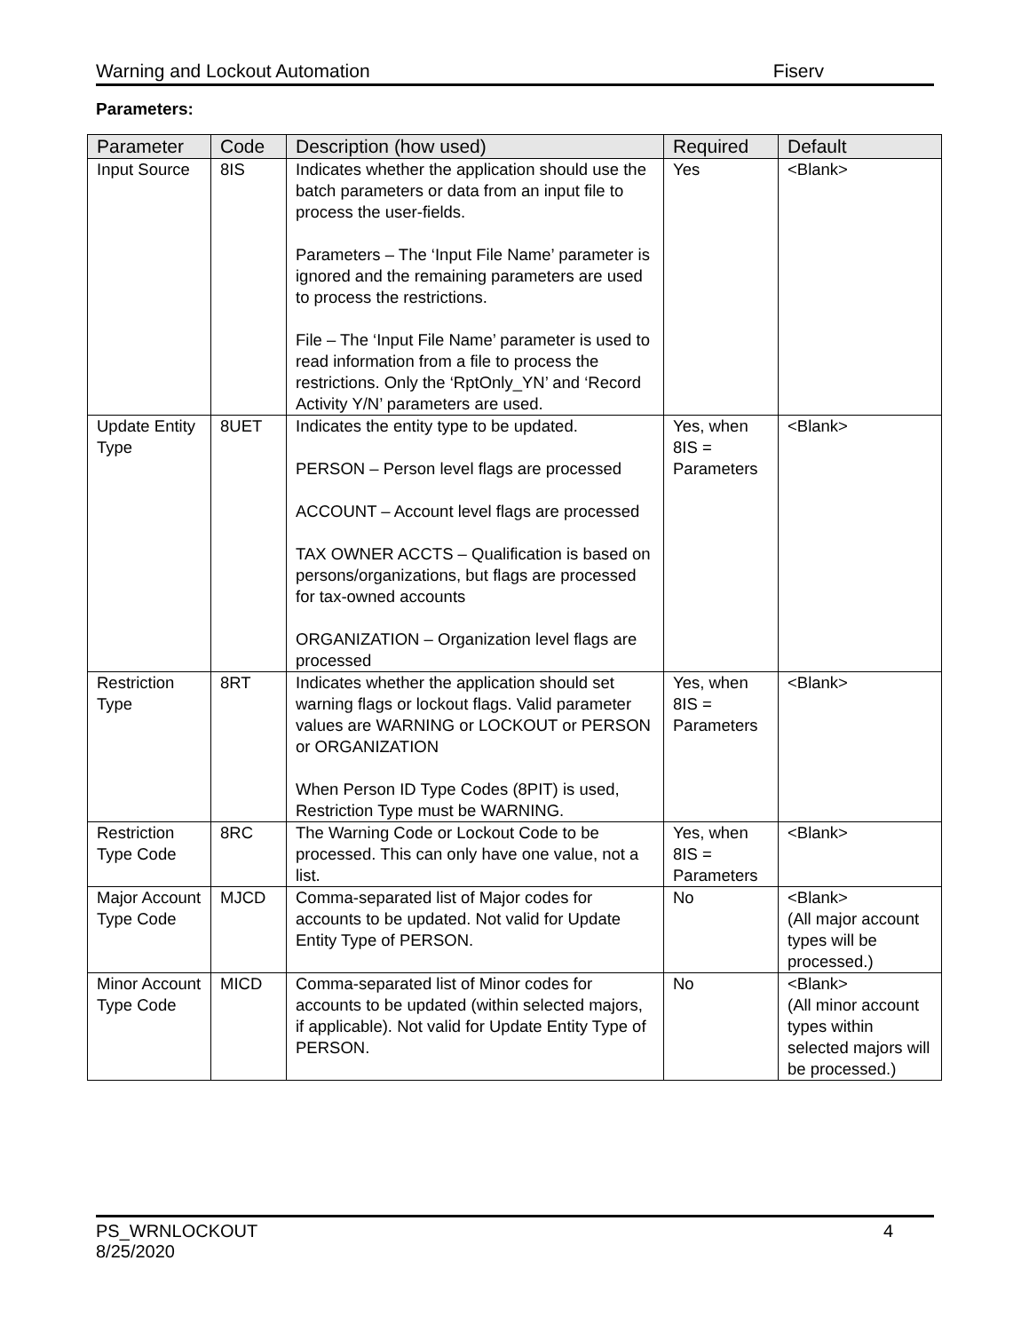Warning and Lockout Automation Fiserv
Parameters:
| Parameter | Code | Description (how used) | Required | Default |
| --- | --- | --- | --- | --- |
| Input Source | 8IS | Indicates whether the application should use the batch parameters or data from an input file to process the user-fields. Parameters – The ‘Input File Name’ parameter is ignored and the remaining parameters are used to process the restrictions. File – The ‘Input File Name’ parameter is used to read information from a file to process the restrictions. Only the ‘RptOnly_YN’ and ‘Record Activity Y/N’ parameters are used. | Yes | <Blank> |
| Update Entity Type | 8UET | Indicates the entity type to be updated. PERSON – Person level flags are processed ACCOUNT – Account level flags are processed TAX OWNER ACCTS – Qualification is based on persons/organizations, but flags are processed for tax-owned accounts ORGANIZATION – Organization level flags are processed | Yes, when 8IS = Parameters | <Blank> |
| Restriction Type | 8RT | Indicates whether the application should set warning flags or lockout flags. Valid parameter values are WARNING or LOCKOUT or PERSON or ORGANIZATION When Person ID Type Codes (8PIT) is used, Restriction Type must be WARNING. | Yes, when 8IS = Parameters | <Blank> |
| Restriction Type Code | 8RC | The Warning Code or Lockout Code to be processed. This can only have one value, not a list. | Yes, when 8IS = Parameters | <Blank> |
| Major Account Type Code | MJCD | Comma-separated list of Major codes for accounts to be updated. Not valid for Update Entity Type of PERSON. | No | <Blank> (All major account types will be processed.) |
| Minor Account Type Code | MICD | Comma-separated list of Minor codes for accounts to be updated (within selected majors, if applicable). Not valid for Update Entity Type of PERSON. | No | <Blank> (All minor account types within selected majors will be processed.) |
PS_WRNLOCKOUT
8/25/2020 4